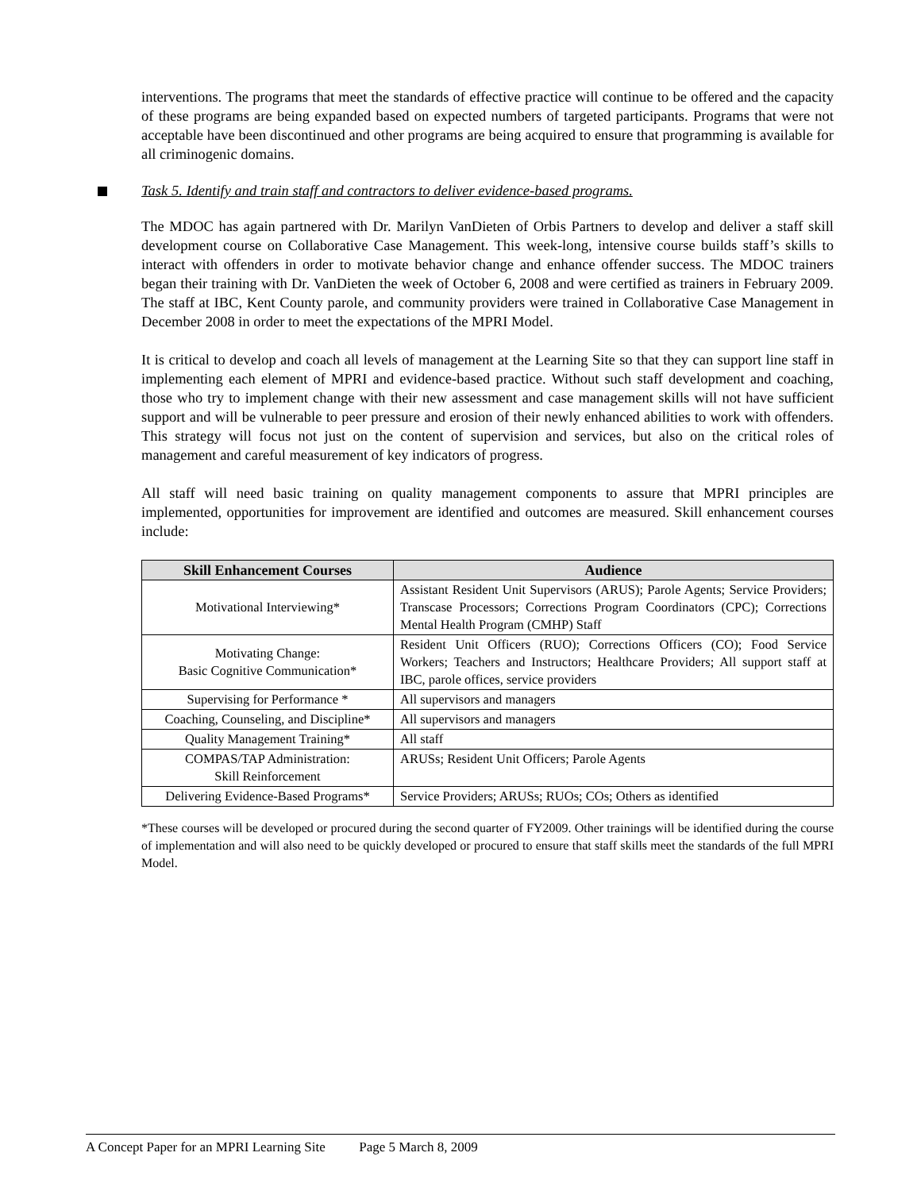interventions. The programs that meet the standards of effective practice will continue to be offered and the capacity of these programs are being expanded based on expected numbers of targeted participants. Programs that were not acceptable have been discontinued and other programs are being acquired to ensure that programming is available for all criminogenic domains.
Task 5. Identify and train staff and contractors to deliver evidence-based programs.
The MDOC has again partnered with Dr. Marilyn VanDieten of Orbis Partners to develop and deliver a staff skill development course on Collaborative Case Management. This week-long, intensive course builds staff’s skills to interact with offenders in order to motivate behavior change and enhance offender success. The MDOC trainers began their training with Dr. VanDieten the week of October 6, 2008 and were certified as trainers in February 2009. The staff at IBC, Kent County parole, and community providers were trained in Collaborative Case Management in December 2008 in order to meet the expectations of the MPRI Model.
It is critical to develop and coach all levels of management at the Learning Site so that they can support line staff in implementing each element of MPRI and evidence-based practice. Without such staff development and coaching, those who try to implement change with their new assessment and case management skills will not have sufficient support and will be vulnerable to peer pressure and erosion of their newly enhanced abilities to work with offenders. This strategy will focus not just on the content of supervision and services, but also on the critical roles of management and careful measurement of key indicators of progress.
All staff will need basic training on quality management components to assure that MPRI principles are implemented, opportunities for improvement are identified and outcomes are measured. Skill enhancement courses include:
| Skill Enhancement Courses | Audience |
| --- | --- |
| Motivational Interviewing* | Assistant Resident Unit Supervisors (ARUS); Parole Agents; Service Providers; Transcase Processors; Corrections Program Coordinators (CPC); Corrections Mental Health Program (CMHP) Staff |
| Motivating Change: Basic Cognitive Communication* | Resident Unit Officers (RUO); Corrections Officers (CO); Food Service Workers; Teachers and Instructors; Healthcare Providers; All support staff at IBC, parole offices, service providers |
| Supervising for Performance * | All supervisors and managers |
| Coaching, Counseling, and Discipline* | All supervisors and managers |
| Quality Management Training* | All staff |
| COMPAS/TAP Administration: Skill Reinforcement | ARUSs; Resident Unit Officers; Parole Agents |
| Delivering Evidence-Based Programs* | Service Providers; ARUSs; RUOs; COs; Others as identified |
*These courses will be developed or procured during the second quarter of FY2009. Other trainings will be identified during the course of implementation and will also need to be quickly developed or procured to ensure that staff skills meet the standards of the full MPRI Model.
A Concept Paper for an MPRI Learning Site Page 5 March 8, 2009